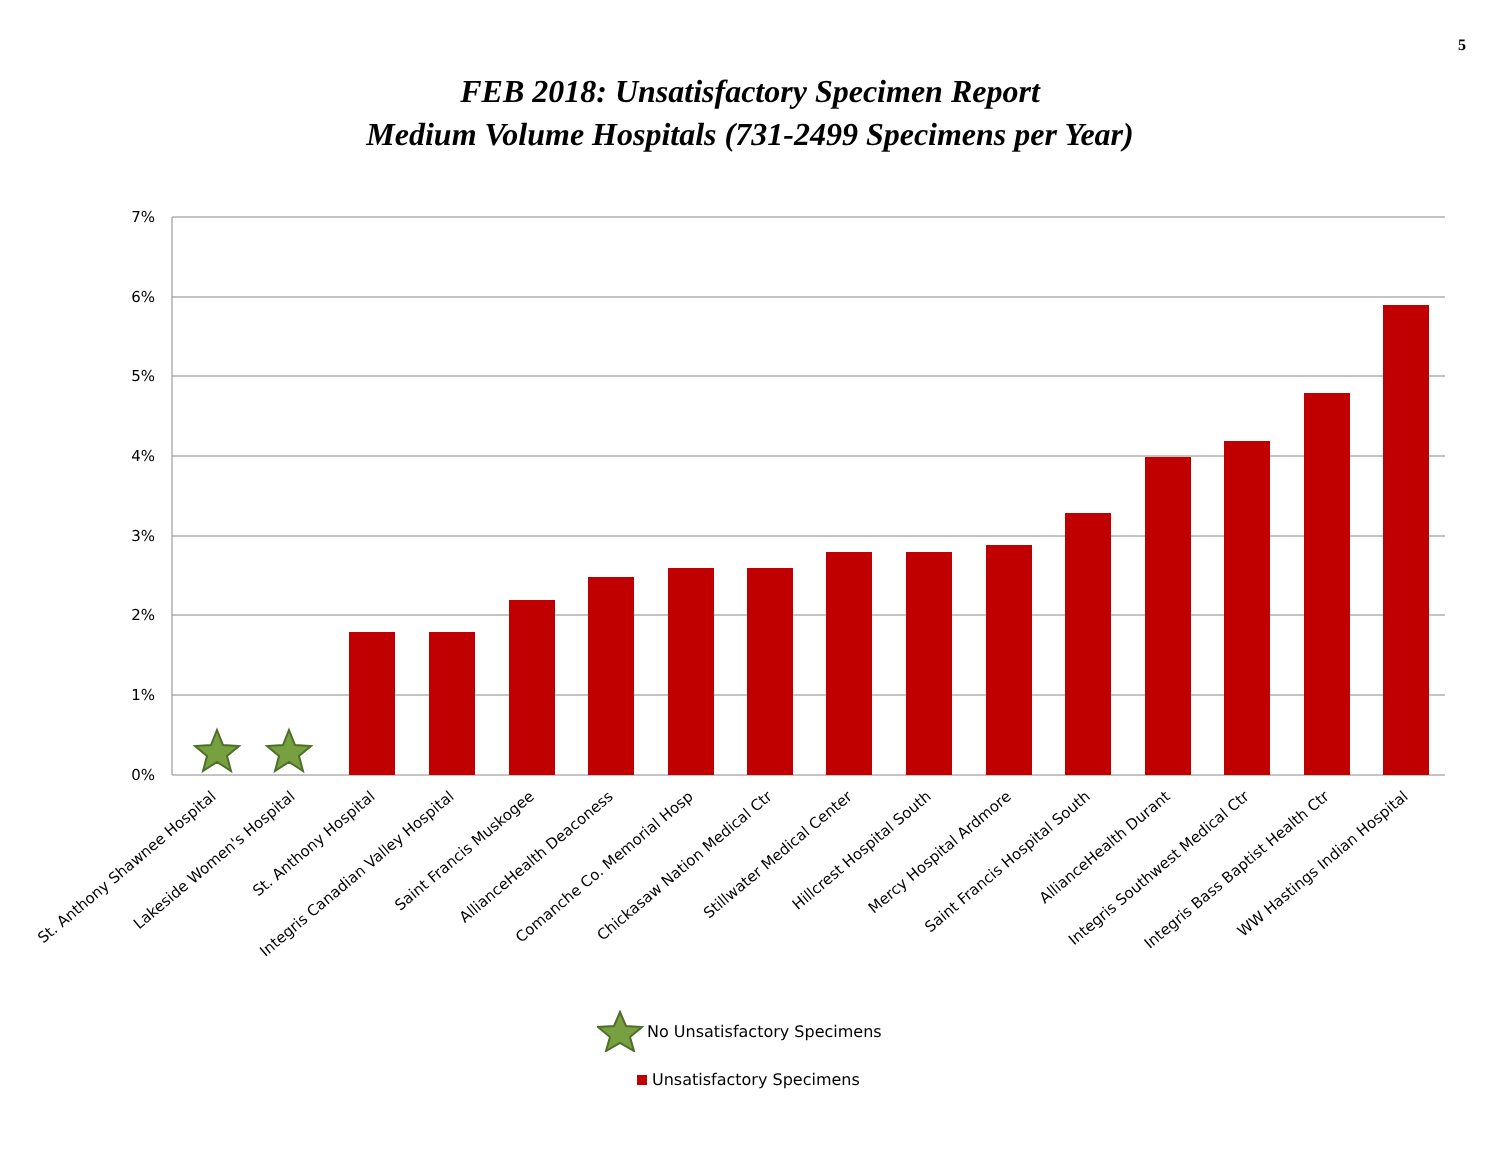5
FEB 2018: Unsatisfactory Specimen Report
Medium Volume Hospitals (731-2499 Specimens per Year)
7%
6%
5%
4%
3%
2%
1%
0%
St. Anthony Shawnee Hospital
Lakeside Women's Hospital
St. Anthony Hospital
Integris Canadian Valley Hospital
Saint Francis Muskogee
AllianceHealth Deaconess
Comanche Co. Memorial Hosp
Chickasaw Nation Medical Ctr
Stillwater Medical Center
Hillcrest Hospital South
Mercy Hospital Ardmore
Saint Francis Hospital South
AllianceHealth Durant
Integris Southwest Medical Ctr
Integris Bass Baptist Health Ctr
WW Hastings Indian Hospital
No Unsatisfactory Specimens
Unsatisfactory Specimens